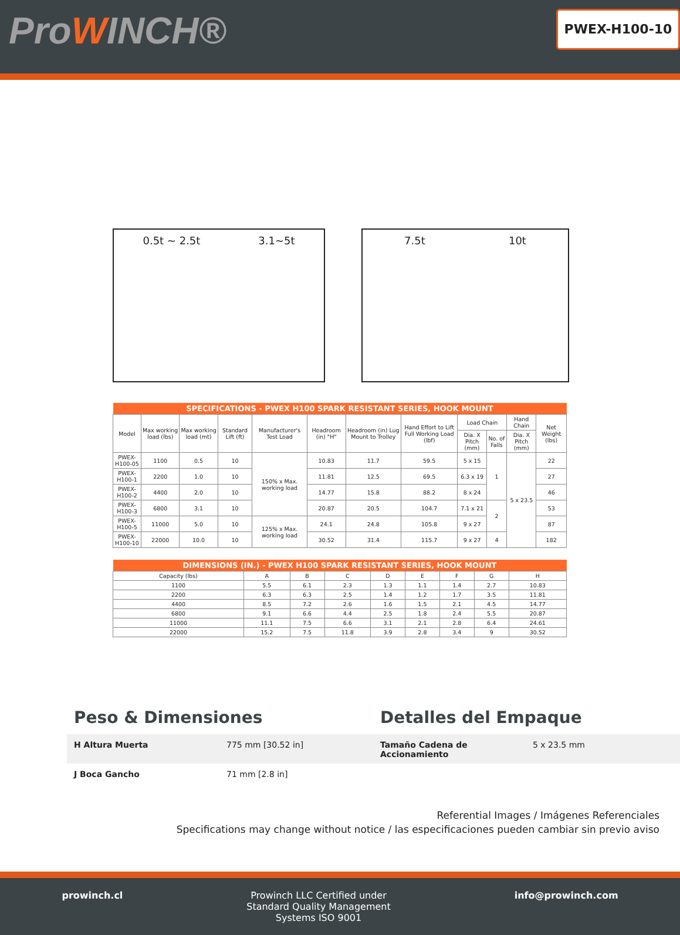ProWINCH® PWEX-H100-10
0.5t ~ 2.5t 3.1~5t 7.5t 10t
| SPECIFICATIONS - PWEX H100 SPARK RESISTANT SERIES, HOOK MOUNT | | | | | | | | | | | |
| --- | --- | --- | --- | --- | --- | --- | --- | --- | --- | --- | --- |
| Model | Max working load (lbs) | Max working load (mt) | Standard Lift (ft) | Manufacturer's Test Load | Headroom (in) "H" | Headroom (in) Lug Mount to Trolley | Hand Effort to Lift Full Working Load (lbf) | Load Chain | | Hand Chain | Net Weight (lbs) |
| | | | | | | | | Dia. X Pitch (mm) | No. of Falls | Dia. X Pitch (mm) | |
| PWEX-H100-05 | 1100 | 0.5 | 10 | 150% x Max. working load | 10.83 | 11.7 | 59.5 | 5 x 15 | 1 | 5 x 23.5 | 22 |
| PWEX-H100-1 | 2200 | 1.0 | 10 | | 11.81 | 12.5 | 69.5 | 6.3 x 19 | | | 27 |
| PWEX-H100-2 | 4400 | 2.0 | 10 | | 14.77 | 15.8 | 88.2 | 8 x 24 | | | 46 |
| PWEX-H100-3 | 6800 | 3.1 | 10 | | 20.87 | 20.5 | 104.7 | 7.1 x 21 | 2 | | 53 |
| PWEX-H100-5 | 11000 | 5.0 | 10 | 125% x Max. working load | 24.1 | 24.8 | 105.8 | 9 x 27 | | | 87 |
| PWEX-H100-10 | 22000 | 10.0 | 10 | | 30.52 | 31.4 | 115.7 | 9 x 27 | 4 | | 182 |
| DIMENSIONS (IN.) - PWEX H100 SPARK RESISTANT SERIES, HOOK MOUNT | | | | | | | | |
| --- | --- | --- | --- | --- | --- | --- | --- | --- |
| Capacity (lbs) | A | B | C | D | E | F | G | H |
| 1100 | 5.5 | 6.1 | 2.3 | 1.3 | 1.1 | 1.4 | 2.7 | 10.83 |
| 2200 | 6.3 | 6.3 | 2.5 | 1.4 | 1.2 | 1.7 | 3.5 | 11.81 |
| 4400 | 8.5 | 7.2 | 2.6 | 1.6 | 1.5 | 2.1 | 4.5 | 14.77 |
| 6800 | 9.1 | 6.6 | 4.4 | 2.5 | 1.8 | 2.4 | 5.5 | 20.87 |
| 11000 | 11.1 | 7.5 | 6.6 | 3.1 | 2.1 | 2.8 | 6.4 | 24.61 |
| 22000 | 15.2 | 7.5 | 11.8 | 3.9 | 2.8 | 3.4 | 9 | 30.52 |
Peso & Dimensiones Detalles del Empaque
H Altura Muerta 775 mm [30.52 in] Tamaño Cadena de Accionamiento 5 x 23.5 mm
J Boca Gancho 71 mm [2.8 in]
Referential Images / Imágenes Referenciales
Specifications may change without notice / las especificaciones pueden cambiar sin previo aviso
prowinch.cl Prowinch LLC Certified under
Standard Quality Management
Systems ISO 9001
info@prowinch.com